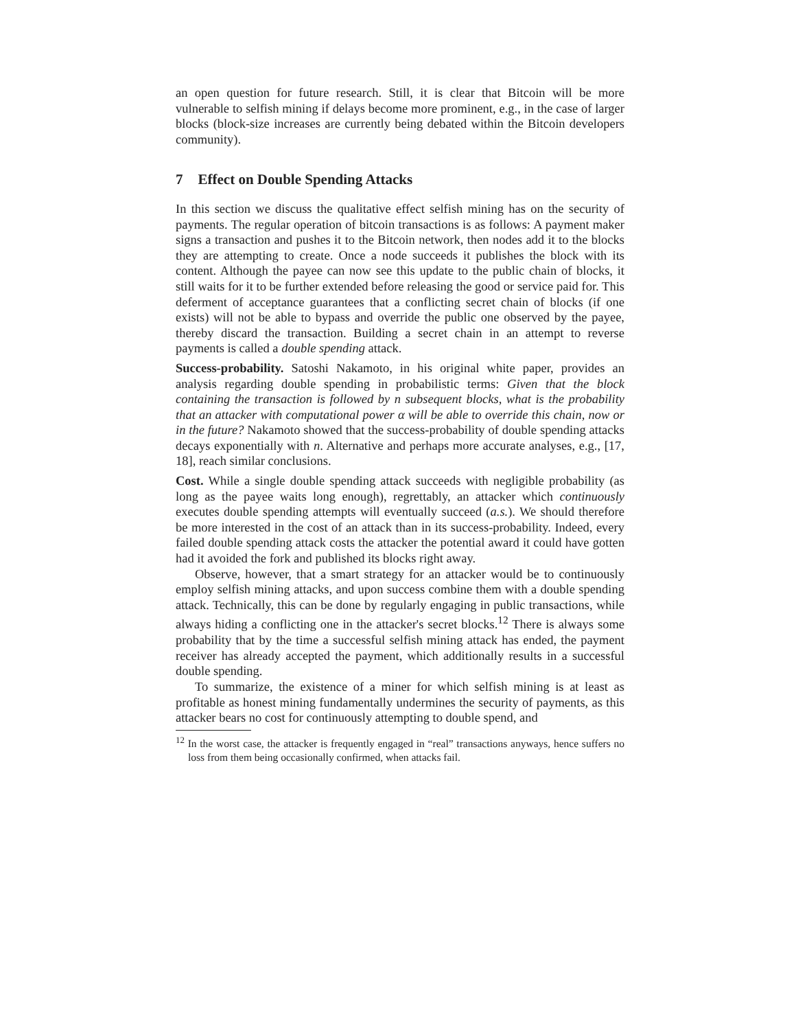an open question for future research. Still, it is clear that Bitcoin will be more vulnerable to selfish mining if delays become more prominent, e.g., in the case of larger blocks (block-size increases are currently being debated within the Bitcoin developers community).
7 Effect on Double Spending Attacks
In this section we discuss the qualitative effect selfish mining has on the security of payments. The regular operation of bitcoin transactions is as follows: A payment maker signs a transaction and pushes it to the Bitcoin network, then nodes add it to the blocks they are attempting to create. Once a node succeeds it publishes the block with its content. Although the payee can now see this update to the public chain of blocks, it still waits for it to be further extended before releasing the good or service paid for. This deferment of acceptance guarantees that a conflicting secret chain of blocks (if one exists) will not be able to bypass and override the public one observed by the payee, thereby discard the transaction. Building a secret chain in an attempt to reverse payments is called a double spending attack.
Success-probability. Satoshi Nakamoto, in his original white paper, provides an analysis regarding double spending in probabilistic terms: Given that the block containing the transaction is followed by n subsequent blocks, what is the probability that an attacker with computational power α will be able to override this chain, now or in the future? Nakamoto showed that the success-probability of double spending attacks decays exponentially with n. Alternative and perhaps more accurate analyses, e.g., [17, 18], reach similar conclusions.
Cost. While a single double spending attack succeeds with negligible probability (as long as the payee waits long enough), regrettably, an attacker which continuously executes double spending attempts will eventually succeed (a.s.). We should therefore be more interested in the cost of an attack than in its success-probability. Indeed, every failed double spending attack costs the attacker the potential award it could have gotten had it avoided the fork and published its blocks right away.
Observe, however, that a smart strategy for an attacker would be to continuously employ selfish mining attacks, and upon success combine them with a double spending attack. Technically, this can be done by regularly engaging in public transactions, while always hiding a conflicting one in the attacker's secret blocks.<sup>12</sup> There is always some probability that by the time a successful selfish mining attack has ended, the payment receiver has already accepted the payment, which additionally results in a successful double spending.
To summarize, the existence of a miner for which selfish mining is at least as profitable as honest mining fundamentally undermines the security of payments, as this attacker bears no cost for continuously attempting to double spend, and
<sup>12</sup> In the worst case, the attacker is frequently engaged in “real” transactions anyways, hence suffers no loss from them being occasionally confirmed, when attacks fail.